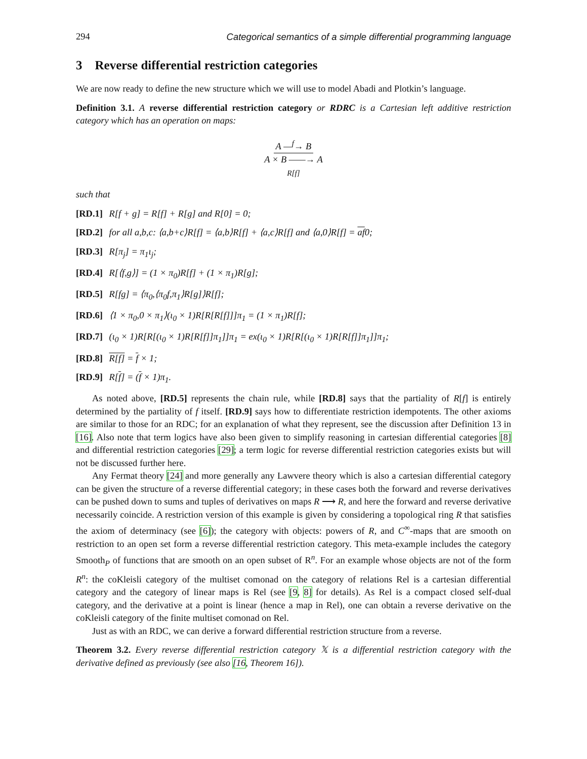294 Categorical semantics of a simple differential programming language
3 Reverse differential restriction categories
We are now ready to define the new structure which we will use to model Abadi and Plotkin’s language.
Definition 3.1. A reverse differential restriction category or RDRC is a Cartesian left additive restriction category which has an operation on maps:
A —<sup>f</sup>→ B
A × B ——→ A
R[f]
such that
[RD.1] R[f + g] = R[f] + R[g] and R[0] = 0;
[RD.2] for all a,b,c: ⟨a,b+c⟩R[f] = ⟨a,b⟩R[f] + ⟨a,c⟩R[f] and ⟨a,0⟩R[f] = af0;
[RD.3] R[π<sub>j</sub>] = π<sub>1</sub>ι<sub>j</sub>;
[RD.4] R[⟨f,g⟩] = (1 × π<sub>0</sub>)R[f] + (1 × π<sub>1</sub>)R[g];
[RD.5] R[fg] = ⟨π<sub>0</sub>,⟨π<sub>0</sub>f,π<sub>1</sub>⟩R[g]⟩R[f];
[RD.6] ⟨1 × π<sub>0</sub>,0 × π<sub>1</sub>⟩(ι<sub>0</sub> × 1)R[R[R[f]]]π<sub>1</sub> = (1 × π<sub>1</sub>)R[f];
[RD.7] (ι<sub>0</sub> × 1)R[R[(ι<sub>0</sub> × 1)R[R[f]]π<sub>1</sub>]]π<sub>1</sub> = ex(ι<sub>0</sub> × 1)R[R[(ι<sub>0</sub> × 1)R[R[f]]π<sub>1</sub>]]π<sub>1</sub>;
[RD.8] R[f] = f × 1;
[RD.9] R[f] = (f × 1)π<sub>1</sub>.
As noted above, [RD.5] represents the chain rule, while [RD.8] says that the partiality of R[f] is entirely determined by the partiality of f itself. [RD.9] says how to differentiate restriction idempotents. The other axioms are similar to those for an RDC; for an explanation of what they represent, see the discussion after Definition 13 in [16]. Also note that term logics have also been given to simplify reasoning in cartesian differential categories [8] and differential restriction categories [29]; a term logic for reverse differential restriction categories exists but will not be discussed further here.
Any Fermat theory [24] and more generally any Lawvere theory which is also a cartesian differential category can be given the structure of a reverse differential category; in these cases both the forward and reverse derivatives can be pushed down to sums and tuples of derivatives on maps R ⟶ R, and here the forward and reverse derivative necessarily coincide. A restriction version of this example is given by considering a topological ring R that satisfies the axiom of determinacy (see [6]); the category with objects: powers of R, and C<sup>∞</sup>-maps that are smooth on restriction to an open set form a reverse differential restriction category. This meta-example includes the category Smooth<sub>P</sub> of functions that are smooth on an open subset of R<sup>n</sup>. For an example whose objects are not of the form R<sup>n</sup>: the coKleisli category of the multiset comonad on the category of relations Rel is a cartesian differential category and the category of linear maps is Rel (see [9, 8] for details). As Rel is a compact closed self-dual category, and the derivative at a point is linear (hence a map in Rel), one can obtain a reverse derivative on the coKleisli category of the finite multiset comonad on Rel.
Just as with an RDC, we can derive a forward differential restriction structure from a reverse.
Theorem 3.2. Every reverse differential restriction category 𝕏 is a differential restriction category with the derivative defined as previously (see also [16, Theorem 16]).